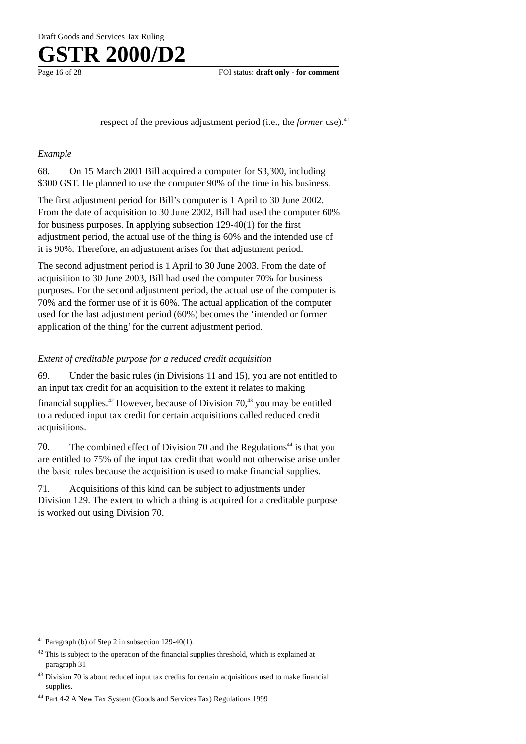Draft Goods and Services Tax Ruling
GSTR 2000/D2
Page 16 of 28 FOI status: draft only - for comment
respect of the previous adjustment period (i.e., the former use).<sup>41</sup>
Example
68. On 15 March 2001 Bill acquired a computer for $3,300, including $300 GST. He planned to use the computer 90% of the time in his business.
The first adjustment period for Bill’s computer is 1 April to 30 June 2002. From the date of acquisition to 30 June 2002, Bill had used the computer 60% for business purposes. In applying subsection 129-40(1) for the first adjustment period, the actual use of the thing is 60% and the intended use of it is 90%. Therefore, an adjustment arises for that adjustment period.
The second adjustment period is 1 April to 30 June 2003. From the date of acquisition to 30 June 2003, Bill had used the computer 70% for business purposes. For the second adjustment period, the actual use of the computer is 70% and the former use of it is 60%. The actual application of the computer used for the last adjustment period (60%) becomes the ‘intended or former application of the thing’ for the current adjustment period.
Extent of creditable purpose for a reduced credit acquisition
69. Under the basic rules (in Divisions 11 and 15), you are not entitled to an input tax credit for an acquisition to the extent it relates to making financial supplies.<sup>42</sup> However, because of Division 70,<sup>43</sup> you may be entitled to a reduced input tax credit for certain acquisitions called reduced credit acquisitions.
70. The combined effect of Division 70 and the Regulations<sup>44</sup> is that you are entitled to 75% of the input tax credit that would not otherwise arise under the basic rules because the acquisition is used to make financial supplies.
71. Acquisitions of this kind can be subject to adjustments under Division 129. The extent to which a thing is acquired for a creditable purpose is worked out using Division 70.
<sup>41</sup> Paragraph (b) of Step 2 in subsection 129-40(1).
<sup>42</sup> This is subject to the operation of the financial supplies threshold, which is explained at paragraph 31
<sup>43</sup> Division 70 is about reduced input tax credits for certain acquisitions used to make financial supplies.
<sup>44</sup> Part 4-2 A New Tax System (Goods and Services Tax) Regulations 1999